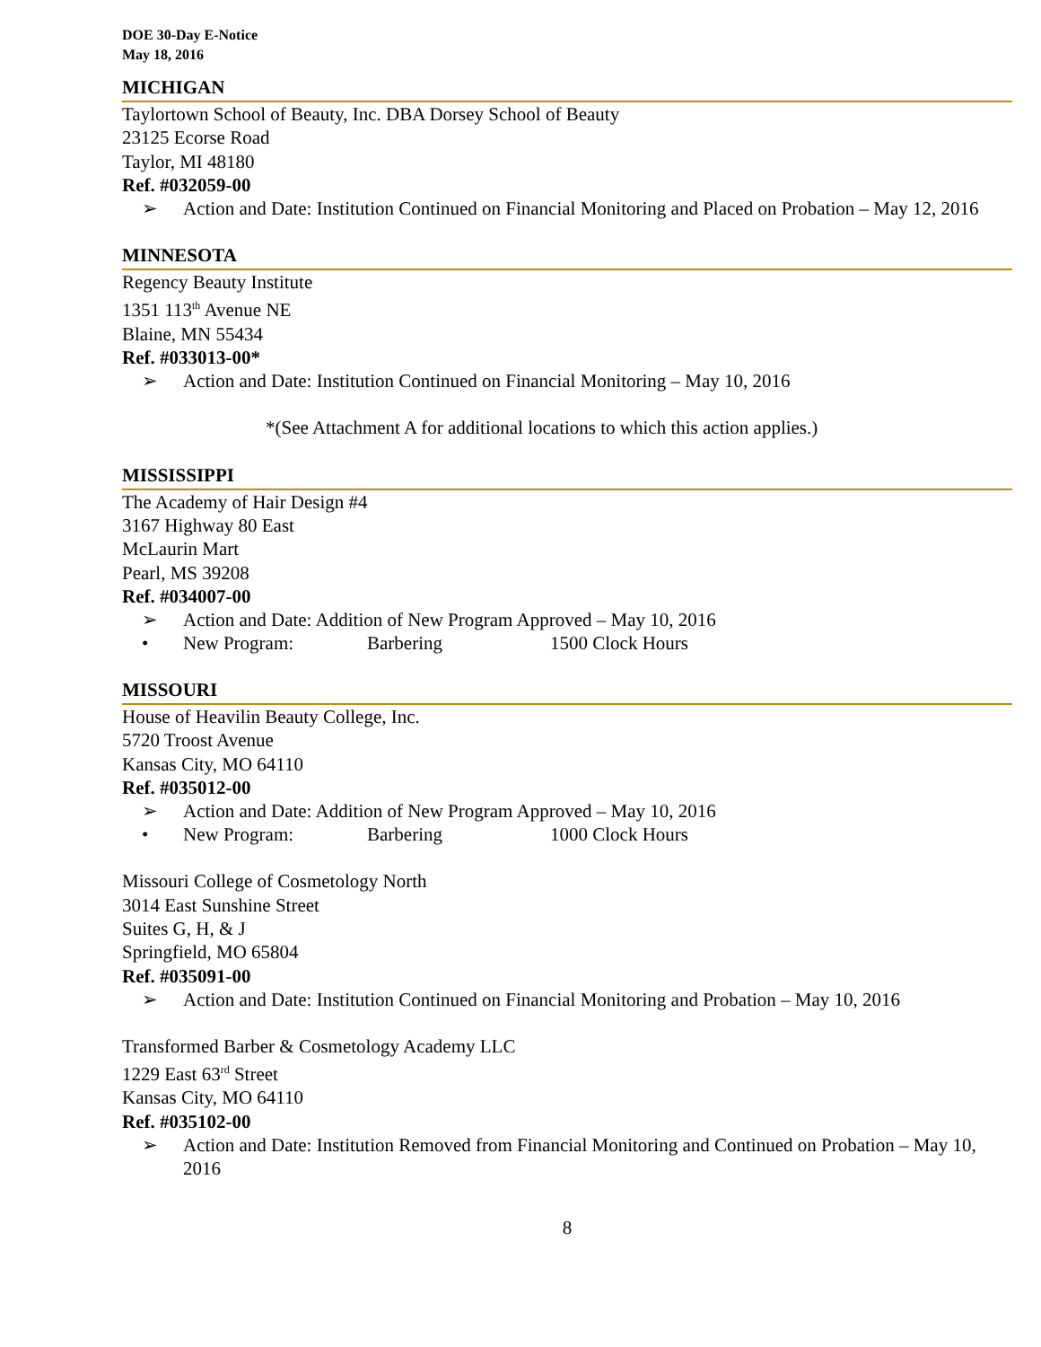DOE 30-Day E-Notice
May 18, 2016
MICHIGAN
Taylortown School of Beauty, Inc. DBA Dorsey School of Beauty
23125 Ecorse Road
Taylor, MI 48180
Ref. #032059-00
➢ Action and Date: Institution Continued on Financial Monitoring and Placed on Probation – May 12, 2016
MINNESOTA
Regency Beauty Institute
1351 113<sup>th</sup> Avenue NE
Blaine, MN 55434
Ref. #033013-00*
➢ Action and Date: Institution Continued on Financial Monitoring – May 10, 2016
*(See Attachment A for additional locations to which this action applies.)
MISSISSIPPI
The Academy of Hair Design #4
3167 Highway 80 East
McLaurin Mart
Pearl, MS 39208
Ref. #034007-00
➢ Action and Date: Addition of New Program Approved – May 10, 2016
• New Program: Barbering 1500 Clock Hours
MISSOURI
House of Heavilin Beauty College, Inc.
5720 Troost Avenue
Kansas City, MO 64110
Ref. #035012-00
➢ Action and Date: Addition of New Program Approved – May 10, 2016
• New Program: Barbering 1000 Clock Hours
Missouri College of Cosmetology North
3014 East Sunshine Street
Suites G, H, & J
Springfield, MO 65804
Ref. #035091-00
➢ Action and Date: Institution Continued on Financial Monitoring and Probation – May 10, 2016
Transformed Barber & Cosmetology Academy LLC
1229 East 63<sup>rd</sup> Street
Kansas City, MO 64110
Ref. #035102-00
➢ Action and Date: Institution Removed from Financial Monitoring and Continued on Probation – May 10, 2016
8